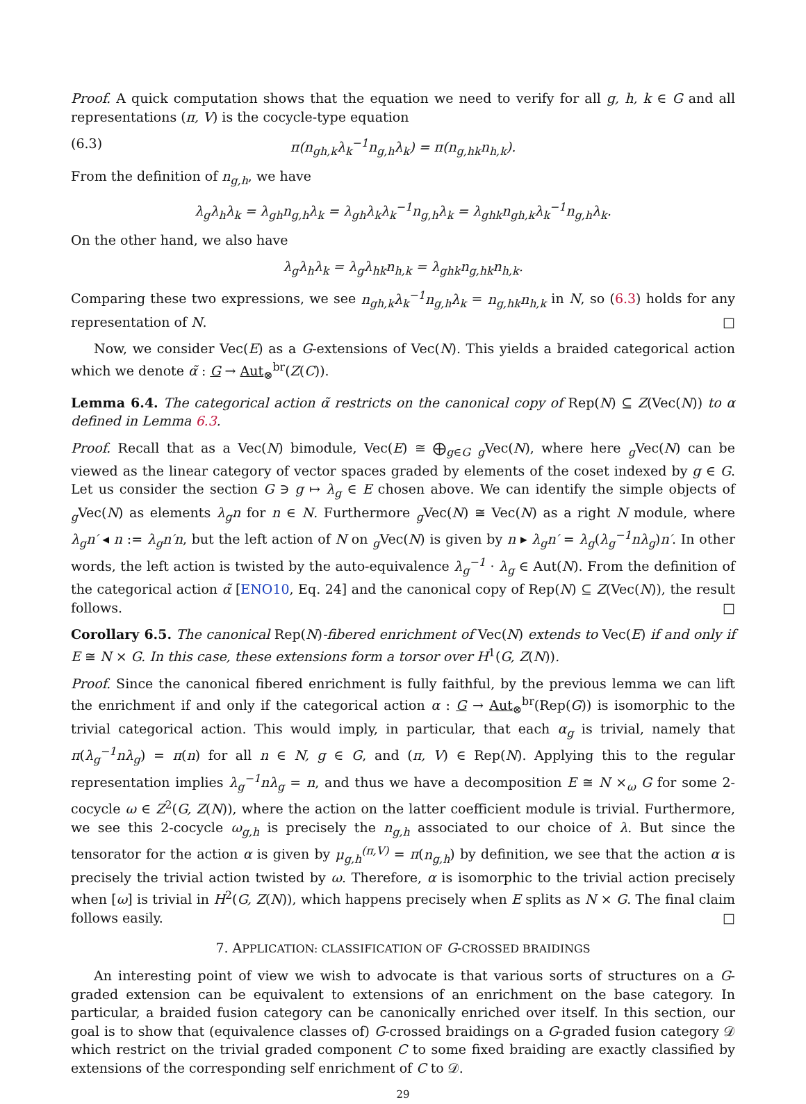Proof. A quick computation shows that the equation we need to verify for all g, h, k ∈ G and all representations (π, V) is the cocycle-type equation
(6.3) π(n<sub>gh,k</sub>λ<sub>k</sub><sup>−1</sup>n<sub>g,h</sub>λ<sub>k</sub>) = π(n<sub>g,hk</sub>n<sub>h,k</sub>).
From the definition of n<sub>g,h</sub>, we have
λ<sub>g</sub>λ<sub>h</sub>λ<sub>k</sub> = λ<sub>gh</sub>n<sub>g,h</sub>λ<sub>k</sub> = λ<sub>gh</sub>λ<sub>k</sub>λ<sub>k</sub><sup>−1</sup>n<sub>g,h</sub>λ<sub>k</sub> = λ<sub>ghk</sub>n<sub>gh,k</sub>λ<sub>k</sub><sup>−1</sup>n<sub>g,h</sub>λ<sub>k</sub>.
On the other hand, we also have
λ<sub>g</sub>λ<sub>h</sub>λ<sub>k</sub> = λ<sub>g</sub>λ<sub>hk</sub>n<sub>h,k</sub> = λ<sub>ghk</sub>n<sub>g,hk</sub>n<sub>h,k</sub>.
Comparing these two expressions, we see n<sub>gh,k</sub>λ<sub>k</sub><sup>−1</sup>n<sub>g,h</sub>λ<sub>k</sub> = n<sub>g,hk</sub>n<sub>h,k</sub> in N, so (6.3) holds for any representation of N. □
Now, we consider Vec(E) as a G-extensions of Vec(N). This yields a braided categorical action which we denote α̃ : G → Aut<sub>⊗</sub><sup>br</sup>(Z(C)).
Lemma 6.4. The categorical action α̃ restricts on the canonical copy of Rep(N) ⊆ Z(Vec(N)) to α defined in Lemma 6.3.
Proof. Recall that as a Vec(N) bimodule, Vec(E) ≅ ⨁<sub>g∈G</sub> <sub>g</sub>Vec(N), where here <sub>g</sub>Vec(N) can be viewed as the linear category of vector spaces graded by elements of the coset indexed by g ∈ G. Let us consider the section G ∋ g ↦ λ<sub>g</sub> ∈ E chosen above. We can identify the simple objects of <sub>g</sub>Vec(N) as elements λ<sub>g</sub>n for n ∈ N. Furthermore <sub>g</sub>Vec(N) ≅ Vec(N) as a right N module, where λ<sub>g</sub>n′ ◂ n := λ<sub>g</sub>n′n, but the left action of N on <sub>g</sub>Vec(N) is given by n ▸ λ<sub>g</sub>n′ = λ<sub>g</sub>(λ<sub>g</sub><sup>−1</sup>nλ<sub>g</sub>)n′. In other words, the left action is twisted by the auto-equivalence λ<sub>g</sub><sup>−1</sup> · λ<sub>g</sub> ∈ Aut(N). From the definition of the categorical action α̃ [ENO10, Eq. 24] and the canonical copy of Rep(N) ⊆ Z(Vec(N)), the result follows. □
Corollary 6.5. The canonical Rep(N)-fibered enrichment of Vec(N) extends to Vec(E) if and only if E ≅ N × G. In this case, these extensions form a torsor over H<sup>1</sup>(G, Z(N)).
Proof. Since the canonical fibered enrichment is fully faithful, by the previous lemma we can lift the enrichment if and only if the categorical action α : G → Aut<sub>⊗</sub><sup>br</sup>(Rep(G)) is isomorphic to the trivial categorical action. This would imply, in particular, that each α<sub>g</sub> is trivial, namely that π(λ<sub>g</sub><sup>−1</sup>nλ<sub>g</sub>) = π(n) for all n ∈ N, g ∈ G, and (π, V) ∈ Rep(N). Applying this to the regular representation implies λ<sub>g</sub><sup>−1</sup>nλ<sub>g</sub> = n, and thus we have a decomposition E ≅ N ×<sub>ω</sub> G for some 2-cocycle ω ∈ Z<sup>2</sup>(G, Z(N)), where the action on the latter coefficient module is trivial. Furthermore, we see this 2-cocycle ω<sub>g,h</sub> is precisely the n<sub>g,h</sub> associated to our choice of λ. But since the tensorator for the action α is given by μ<sub>g,h</sub><sup>(π,V)</sup> = π(n<sub>g,h</sub>) by definition, we see that the action α is precisely the trivial action twisted by ω. Therefore, α is isomorphic to the trivial action precisely when [ω] is trivial in H<sup>2</sup>(G, Z(N)), which happens precisely when E splits as N × G. The final claim follows easily. □
7. APPLICATION: CLASSIFICATION OF G-CROSSED BRAIDINGS
An interesting point of view we wish to advocate is that various sorts of structures on a G-graded extension can be equivalent to extensions of an enrichment on the base category. In particular, a braided fusion category can be canonically enriched over itself. In this section, our goal is to show that (equivalence classes of) G-crossed braidings on a G-graded fusion category 𝒟 which restrict on the trivial graded component C to some fixed braiding are exactly classified by extensions of the corresponding self enrichment of C to 𝒟.
29